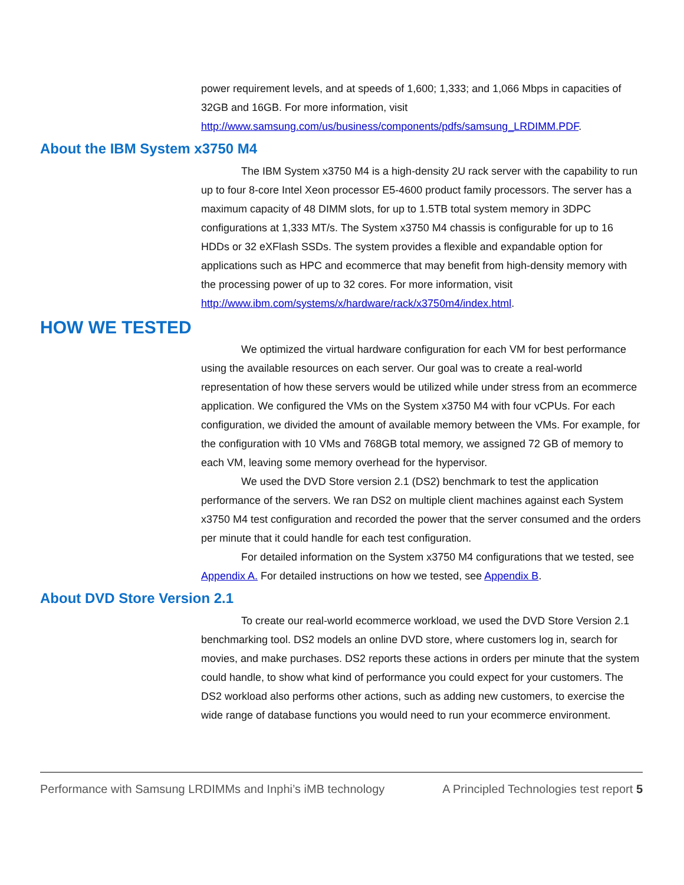power requirement levels, and at speeds of 1,600; 1,333; and 1,066 Mbps in capacities of 32GB and 16GB. For more information, visit http://www.samsung.com/us/business/components/pdfs/samsung_LRDIMM.PDF.
About the IBM System x3750 M4
The IBM System x3750 M4 is a high-density 2U rack server with the capability to run up to four 8-core Intel Xeon processor E5-4600 product family processors. The server has a maximum capacity of 48 DIMM slots, for up to 1.5TB total system memory in 3DPC configurations at 1,333 MT/s. The System x3750 M4 chassis is configurable for up to 16 HDDs or 32 eXFlash SSDs. The system provides a flexible and expandable option for applications such as HPC and ecommerce that may benefit from high-density memory with the processing power of up to 32 cores. For more information, visit http://www.ibm.com/systems/x/hardware/rack/x3750m4/index.html.
HOW WE TESTED
We optimized the virtual hardware configuration for each VM for best performance using the available resources on each server. Our goal was to create a real-world representation of how these servers would be utilized while under stress from an ecommerce application. We configured the VMs on the System x3750 M4 with four vCPUs. For each configuration, we divided the amount of available memory between the VMs. For example, for the configuration with 10 VMs and 768GB total memory, we assigned 72 GB of memory to each VM, leaving some memory overhead for the hypervisor.
We used the DVD Store version 2.1 (DS2) benchmark to test the application performance of the servers. We ran DS2 on multiple client machines against each System x3750 M4 test configuration and recorded the power that the server consumed and the orders per minute that it could handle for each test configuration.
For detailed information on the System x3750 M4 configurations that we tested, see Appendix A. For detailed instructions on how we tested, see Appendix B.
About DVD Store Version 2.1
To create our real-world ecommerce workload, we used the DVD Store Version 2.1 benchmarking tool. DS2 models an online DVD store, where customers log in, search for movies, and make purchases. DS2 reports these actions in orders per minute that the system could handle, to show what kind of performance you could expect for your customers. The DS2 workload also performs other actions, such as adding new customers, to exercise the wide range of database functions you would need to run your ecommerce environment.
Performance with Samsung LRDIMMs and Inphi’s iMB technology A Principled Technologies test report 5